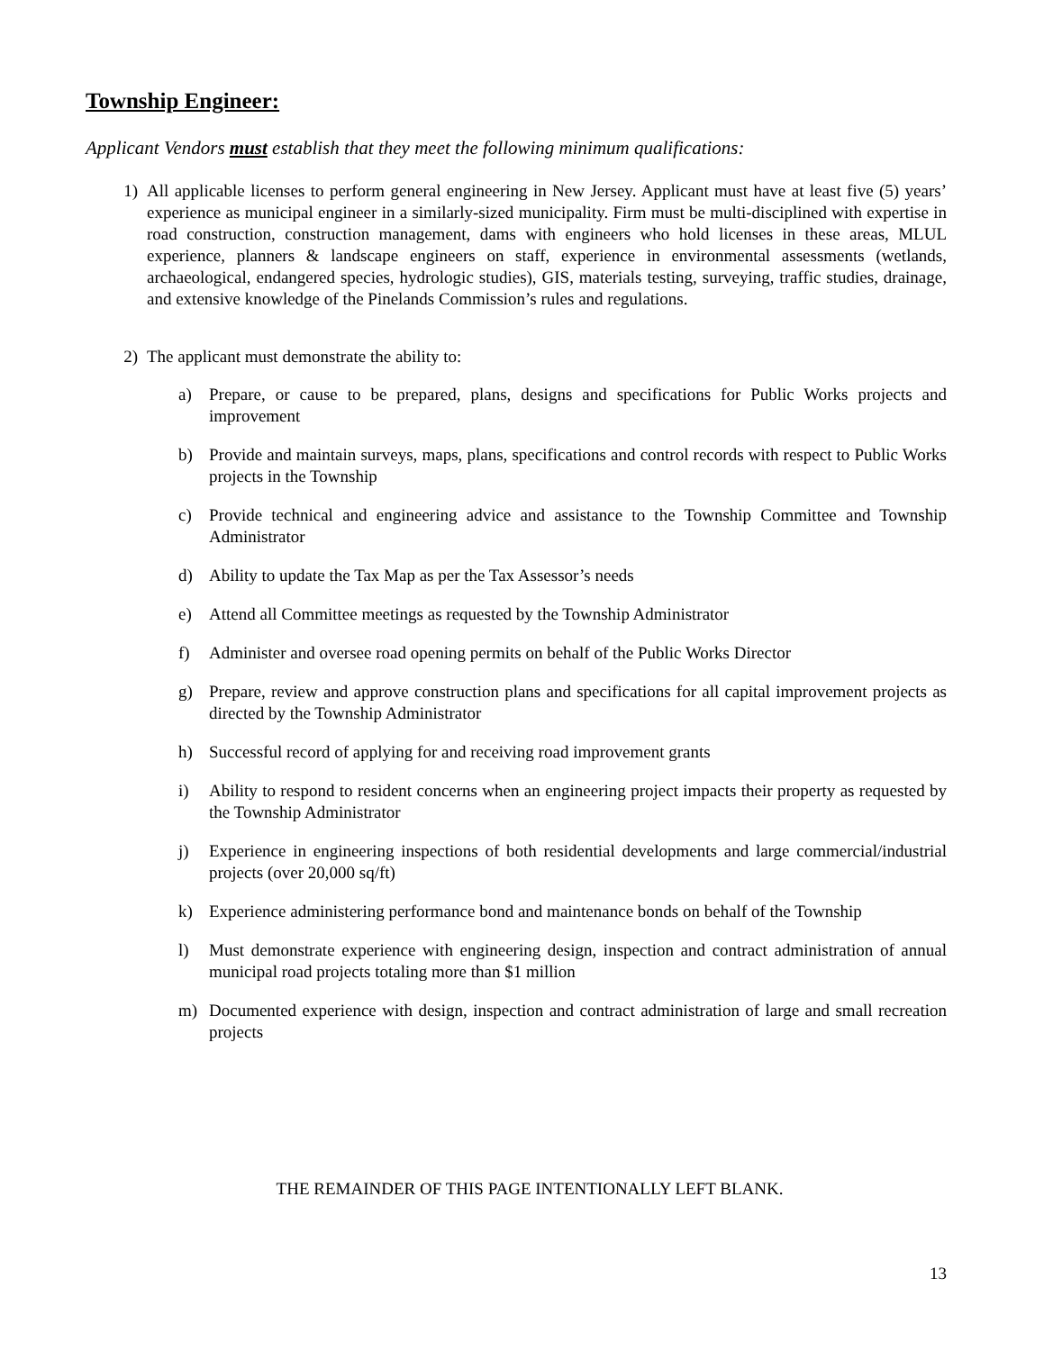Township Engineer:
Applicant Vendors must establish that they meet the following minimum qualifications:
1) All applicable licenses to perform general engineering in New Jersey. Applicant must have at least five (5) years’ experience as municipal engineer in a similarly-sized municipality. Firm must be multi-disciplined with expertise in road construction, construction management, dams with engineers who hold licenses in these areas, MLUL experience, planners & landscape engineers on staff, experience in environmental assessments (wetlands, archaeological, endangered species, hydrologic studies), GIS, materials testing, surveying, traffic studies, drainage, and extensive knowledge of the Pinelands Commission’s rules and regulations.
2) The applicant must demonstrate the ability to:
a) Prepare, or cause to be prepared, plans, designs and specifications for Public Works projects and improvement
b) Provide and maintain surveys, maps, plans, specifications and control records with respect to Public Works projects in the Township
c) Provide technical and engineering advice and assistance to the Township Committee and Township Administrator
d) Ability to update the Tax Map as per the Tax Assessor’s needs
e) Attend all Committee meetings as requested by the Township Administrator
f) Administer and oversee road opening permits on behalf of the Public Works Director
g) Prepare, review and approve construction plans and specifications for all capital improvement projects as directed by the Township Administrator
h) Successful record of applying for and receiving road improvement grants
i) Ability to respond to resident concerns when an engineering project impacts their property as requested by the Township Administrator
j) Experience in engineering inspections of both residential developments and large commercial/industrial projects (over 20,000 sq/ft)
k) Experience administering performance bond and maintenance bonds on behalf of the Township
l) Must demonstrate experience with engineering design, inspection and contract administration of annual municipal road projects totaling more than $1 million
m) Documented experience with design, inspection and contract administration of large and small recreation projects
THE REMAINDER OF THIS PAGE INTENTIONALLY LEFT BLANK.
13